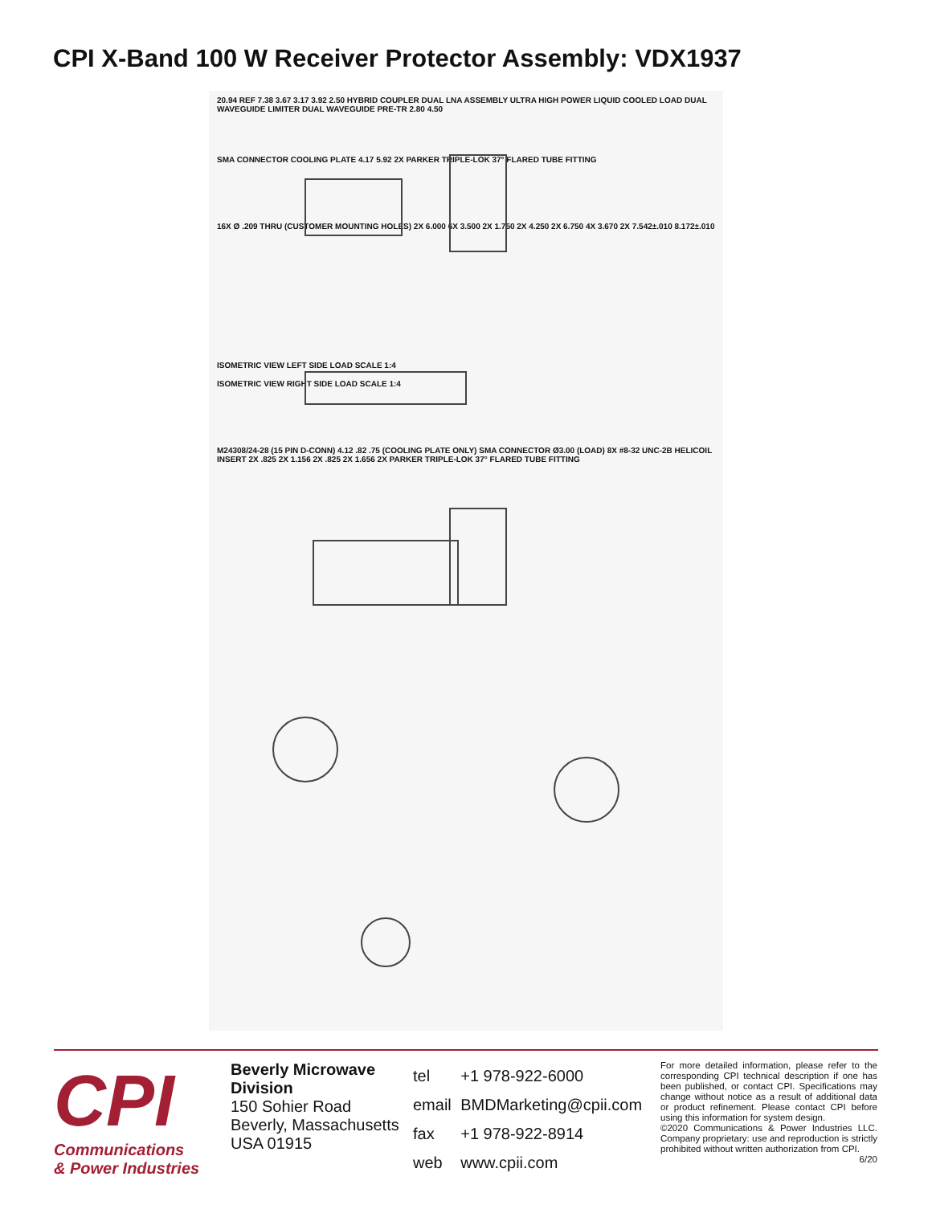CPI X-Band 100 W Receiver Protector Assembly: VDX1937
20.94 REF 7.38 3.67 3.17 3.92 2.50 HYBRID COUPLER DUAL LNA ASSEMBLY ULTRA HIGH POWER LIQUID COOLED LOAD DUAL WAVEGUIDE LIMITER DUAL WAVEGUIDE PRE-TR 2.80 4.50
SMA CONNECTOR COOLING PLATE 4.17 5.92 2X PARKER TRIPLE-LOK 37° FLARED TUBE FITTING
16X Ø .209 THRU (CUSTOMER MOUNTING HOLES) 2X 6.000 6X 3.500 2X 1.750 2X 4.250 2X 6.750 4X 3.670 2X 7.542±.010 8.172±.010
ISOMETRIC VIEW LEFT SIDE LOAD SCALE 1:4
ISOMETRIC VIEW RIGHT SIDE LOAD SCALE 1:4
M24308/24-28 (15 PIN D-CONN) 4.12 .82 .75 (COOLING PLATE ONLY) SMA CONNECTOR Ø3.00 (LOAD) 8X #8-32 UNC-2B HELICOIL INSERT 2X .825 2X 1.156 2X .825 2X 1.656 2X PARKER TRIPLE-LOK 37° FLARED TUBE FITTING
CPI
Communications
& Power Industries
Beverly Microwave Division
150 Sohier Road
Beverly, Massachusetts
USA 01915
| tel | +1 978-922-6000 |
| email | BMDMarketing@cpii.com |
| fax | +1 978-922-8914 |
| web | www.cpii.com |
For more detailed information, please refer to the corresponding CPI technical description if one has been published, or contact CPI. Specifications may change without notice as a result of additional data or product refinement. Please contact CPI before using this information for system design.
©2020 Communications & Power Industries LLC. Company proprietary: use and reproduction is strictly prohibited without written authorization from CPI.
6/20